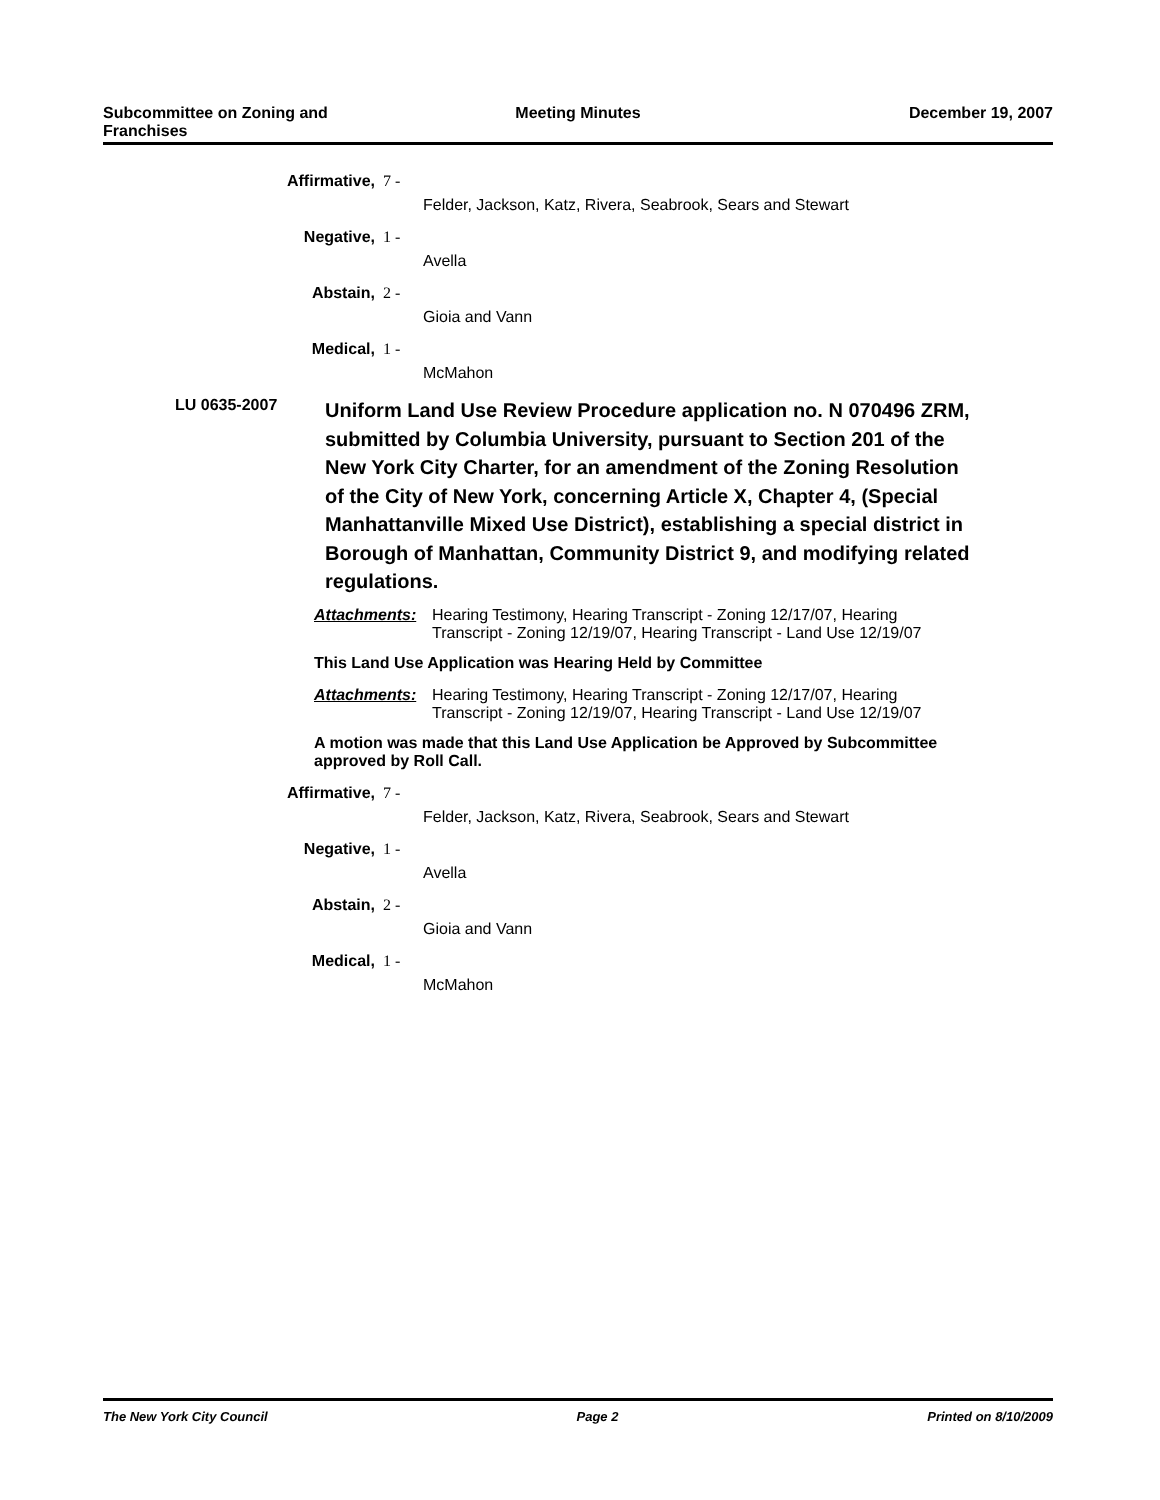Subcommittee on Zoning and Franchises
Meeting Minutes December 19, 2007
Affirmative, 7 -
Felder, Jackson, Katz, Rivera, Seabrook, Sears and Stewart
Negative, 1 -
Avella
Abstain, 2 -
Gioia and Vann
Medical, 1 -
McMahon
LU 0635-2007
Uniform Land Use Review Procedure application no. N 070496 ZRM, submitted by Columbia University, pursuant to Section 201 of the New York City Charter, for an amendment of the Zoning Resolution of the City of New York, concerning Article X, Chapter 4, (Special Manhattanville Mixed Use District), establishing a special district in Borough of Manhattan, Community District 9, and modifying related regulations.
Attachments: Hearing Testimony, Hearing Transcript - Zoning 12/17/07, Hearing Transcript - Zoning 12/19/07, Hearing Transcript - Land Use 12/19/07
This Land Use Application was Hearing Held by Committee
Attachments: Hearing Testimony, Hearing Transcript - Zoning 12/17/07, Hearing Transcript - Zoning 12/19/07, Hearing Transcript - Land Use 12/19/07
A motion was made that this Land Use Application be Approved by Subcommittee approved by Roll Call.
Affirmative, 7 -
Felder, Jackson, Katz, Rivera, Seabrook, Sears and Stewart
Negative, 1 -
Avella
Abstain, 2 -
Gioia and Vann
Medical, 1 -
McMahon
The New York City Council Page 2 Printed on 8/10/2009